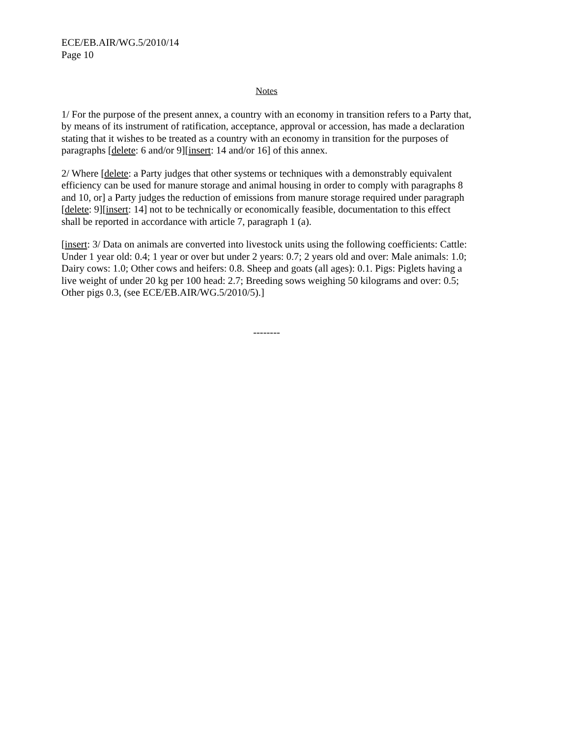ECE/EB.AIR/WG.5/2010/14
Page 10
Notes
1/ For the purpose of the present annex, a country with an economy in transition refers to a Party that, by means of its instrument of ratification, acceptance, approval or accession, has made a declaration stating that it wishes to be treated as a country with an economy in transition for the purposes of paragraphs [delete: 6 and/or 9][insert: 14 and/or 16] of this annex.
2/ Where [delete: a Party judges that other systems or techniques with a demonstrably equivalent efficiency can be used for manure storage and animal housing in order to comply with paragraphs 8 and 10, or] a Party judges the reduction of emissions from manure storage required under paragraph [delete: 9][insert: 14] not to be technically or economically feasible, documentation to this effect shall be reported in accordance with article 7, paragraph 1 (a).
[insert: 3/ Data on animals are converted into livestock units using the following coefficients: Cattle: Under 1 year old: 0.4; 1 year or over but under 2 years: 0.7; 2 years old and over: Male animals: 1.0; Dairy cows: 1.0; Other cows and heifers: 0.8. Sheep and goats (all ages): 0.1. Pigs: Piglets having a live weight of under 20 kg per 100 head: 2.7; Breeding sows weighing 50 kilograms and over: 0.5; Other pigs 0.3, (see ECE/EB.AIR/WG.5/2010/5).]
--------